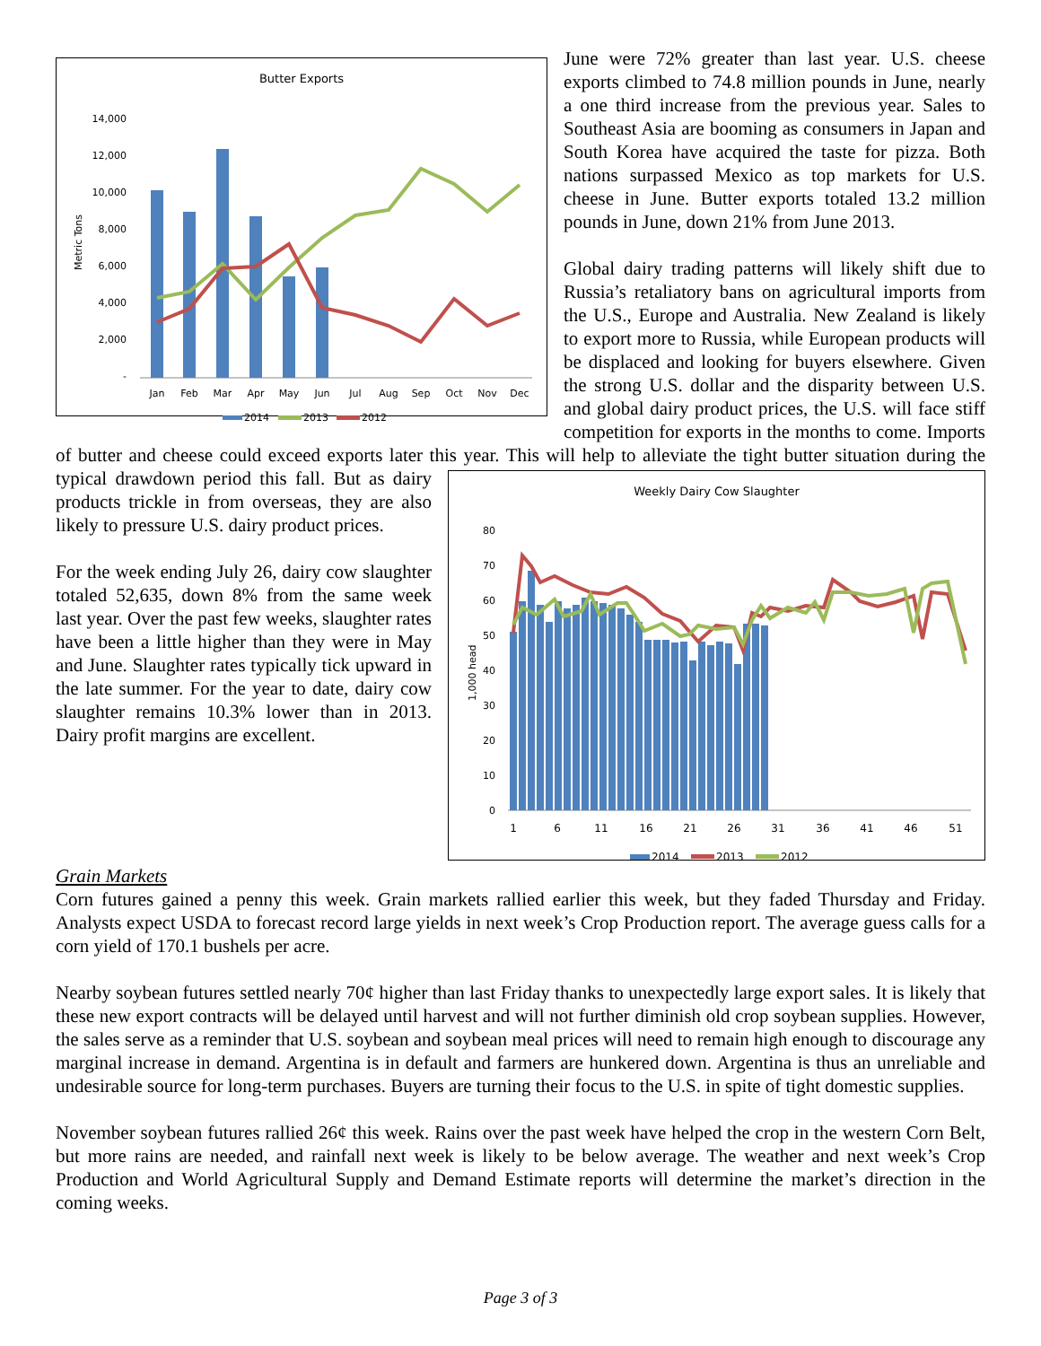Butter Exports
14,000
12,000
10,000
8,000
6,000
4,000
2,000
-
Metric Tons
Jan
Feb
Mar
Apr
May
Jun
Jul
Aug
Sep
Oct
Nov
Dec
2014
2013
2012
June were 72% greater than last year. U.S. cheese exports climbed to 74.8 million pounds in June, nearly a one third increase from the previous year. Sales to Southeast Asia are booming as consumers in Japan and South Korea have acquired the taste for pizza. Both nations surpassed Mexico as top markets for U.S. cheese in June. Butter exports totaled 13.2 million pounds in June, down 21% from June 2013.
Global dairy trading patterns will likely shift due to Russia’s retaliatory bans on agricultural imports from the U.S., Europe and Australia. New Zealand is likely to export more to Russia, while European products will be displaced and looking for buyers elsewhere. Given the strong U.S. dollar and the disparity between U.S. and global dairy product prices, the U.S. will face stiff competition for exports in the months to come. Imports of butter and cheese could exceed exports later this year. This will help to alleviate the
Weekly Dairy Cow Slaughter
80
70
60
50
40
30
20
10
0
1,000 head
1
6
11
16
21
26
31
36
41
46
51
2014
2013
2012
tight butter situation during the typical drawdown period this fall. But as dairy products trickle in from overseas, they are also likely to pressure U.S. dairy product prices.
For the week ending July 26, dairy cow slaughter totaled 52,635, down 8% from the same week last year. Over the past few weeks, slaughter rates have been a little higher than they were in May and June. Slaughter rates typically tick upward in the late summer. For the year to date, dairy cow slaughter remains 10.3% lower than in 2013. Dairy profit margins are excellent.
Grain Markets
Corn futures gained a penny this week. Grain markets rallied earlier this week, but they faded Thursday and Friday. Analysts expect USDA to forecast record large yields in next week’s Crop Production report. The average guess calls for a corn yield of 170.1 bushels per acre.
Nearby soybean futures settled nearly 70¢ higher than last Friday thanks to unexpectedly large export sales. It is likely that these new export contracts will be delayed until harvest and will not further diminish old crop soybean supplies. However, the sales serve as a reminder that U.S. soybean and soybean meal prices will need to remain high enough to discourage any marginal increase in demand. Argentina is in default and farmers are hunkered down. Argentina is thus an unreliable and undesirable source for long-term purchases. Buyers are turning their focus to the U.S. in spite of tight domestic supplies.
November soybean futures rallied 26¢ this week. Rains over the past week have helped the crop in the western Corn Belt, but more rains are needed, and rainfall next week is likely to be below average. The weather and next week’s Crop Production and World Agricultural Supply and Demand Estimate reports will determine the market’s direction in the coming weeks.
Page 3 of 3